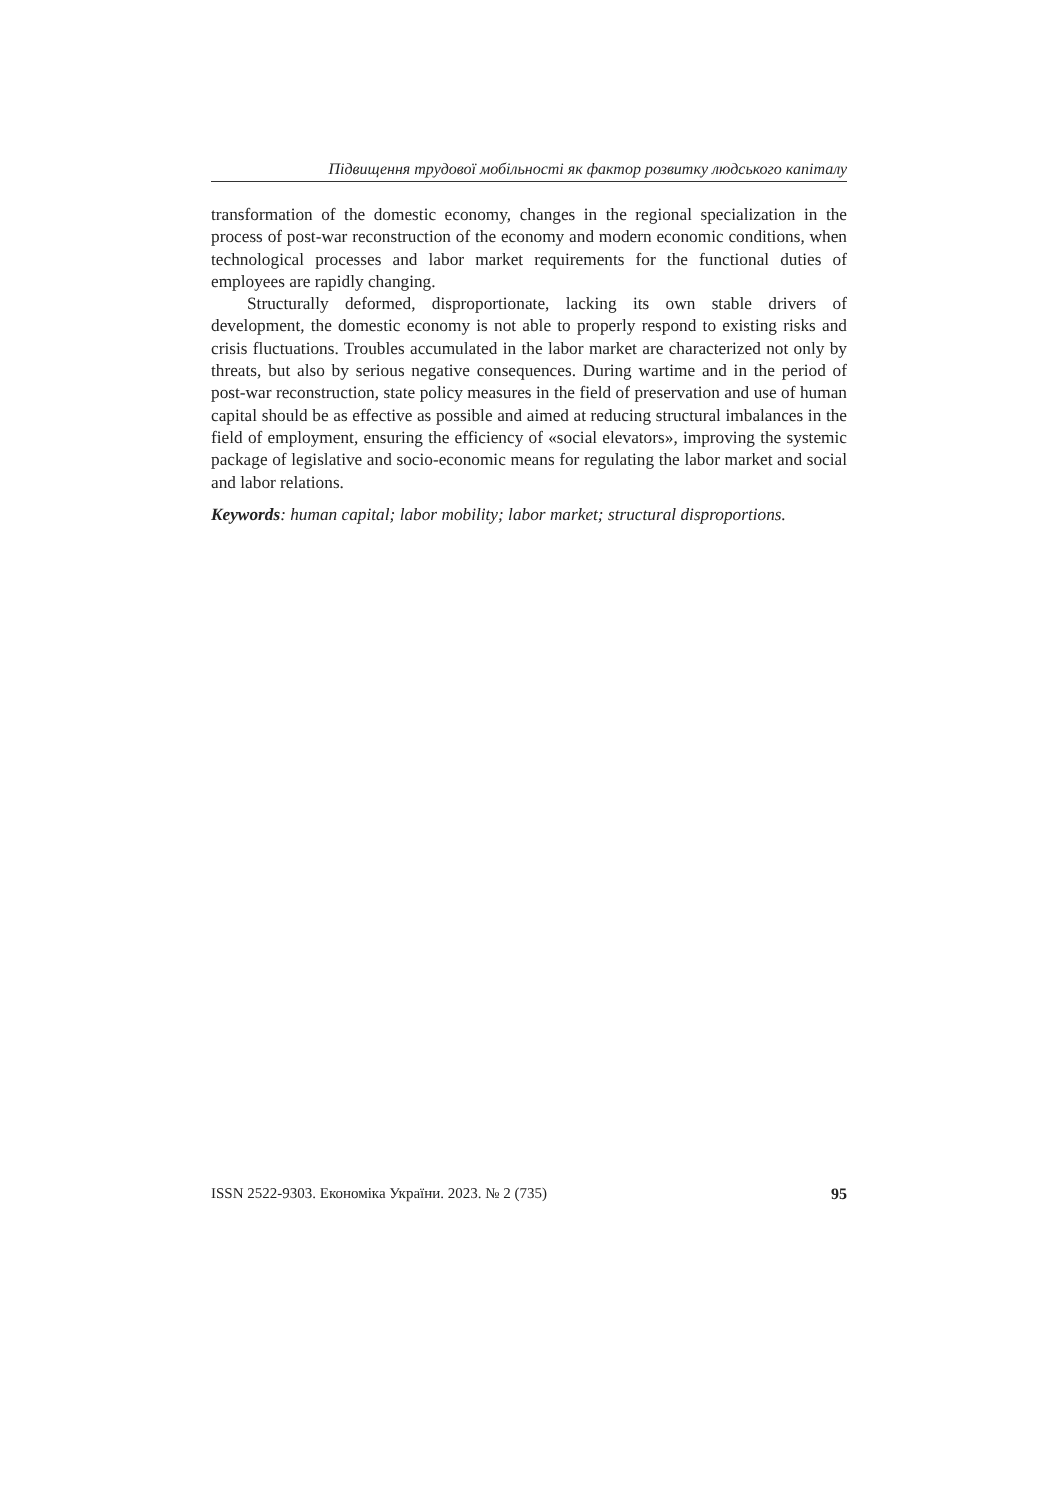Підвищення трудової мобільності як фактор розвитку людського капіталу
transformation of the domestic economy, changes in the regional specialization in the process of post-war reconstruction of the economy and modern economic conditions, when technological processes and labor market requirements for the functional duties of employees are rapidly changing.
Structurally deformed, disproportionate, lacking its own stable drivers of development, the domestic economy is not able to properly respond to existing risks and crisis fluctuations. Troubles accumulated in the labor market are characterized not only by threats, but also by serious negative consequences. During wartime and in the period of post-war reconstruction, state policy measures in the field of preservation and use of human capital should be as effective as possible and aimed at reducing structural imbalances in the field of employment, ensuring the efficiency of «social elevators», improving the systemic package of legislative and socio-economic means for regulating the labor market and social and labor relations.
Keywords: human capital; labor mobility; labor market; structural disproportions.
ISSN 2522-9303. Економіка України. 2023. № 2 (735) 95